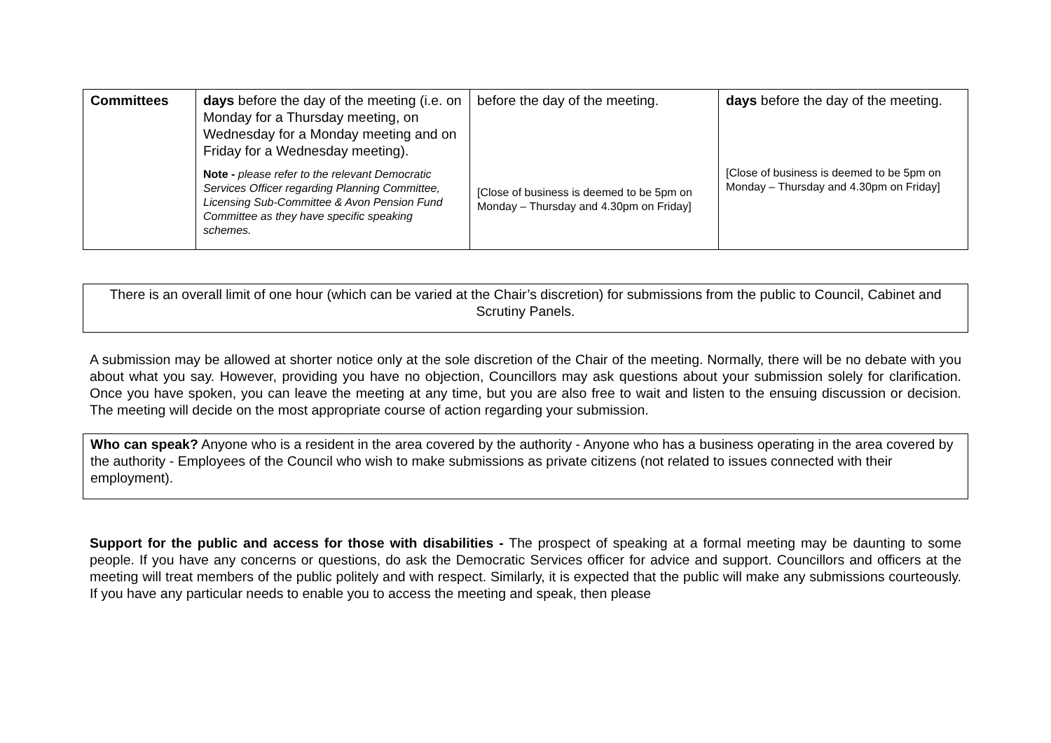| Committees | days before the day of the meeting (i.e. on Monday for a Thursday meeting, on Wednesday for a Monday meeting and on Friday for a Wednesday meeting). Note - please refer to the relevant Democratic Services Officer regarding Planning Committee, Licensing Sub-Committee & Avon Pension Fund Committee as they have specific speaking schemes. | before the day of the meeting. [Close of business is deemed to be 5pm on Monday – Thursday and 4.30pm on Friday] | days before the day of the meeting. [Close of business is deemed to be 5pm on Monday – Thursday and 4.30pm on Friday] |
There is an overall limit of one hour (which can be varied at the Chair’s discretion) for submissions from the public to Council, Cabinet and Scrutiny Panels.
A submission may be allowed at shorter notice only at the sole discretion of the Chair of the meeting. Normally, there will be no debate with you about what you say. However, providing you have no objection, Councillors may ask questions about your submission solely for clarification. Once you have spoken, you can leave the meeting at any time, but you are also free to wait and listen to the ensuing discussion or decision. The meeting will decide on the most appropriate course of action regarding your submission.
Who can speak? Anyone who is a resident in the area covered by the authority - Anyone who has a business operating in the area covered by the authority - Employees of the Council who wish to make submissions as private citizens (not related to issues connected with their employment).
Support for the public and access for those with disabilities - The prospect of speaking at a formal meeting may be daunting to some people. If you have any concerns or questions, do ask the Democratic Services officer for advice and support. Councillors and officers at the meeting will treat members of the public politely and with respect. Similarly, it is expected that the public will make any submissions courteously. If you have any particular needs to enable you to access the meeting and speak, then please